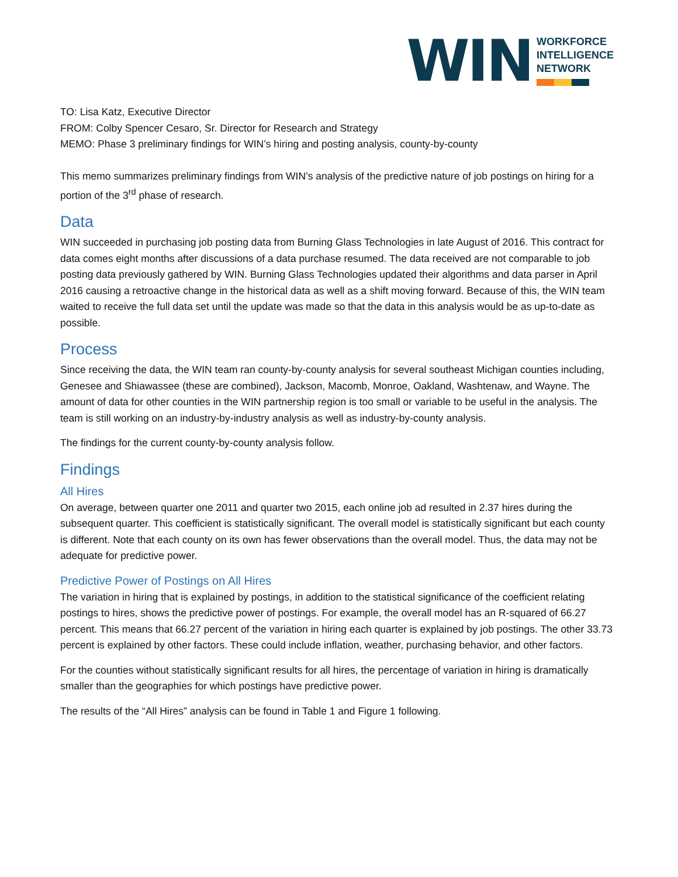WIN
WORKFORCE
INTELLIGENCE
NETWORK
TO: Lisa Katz, Executive Director
FROM: Colby Spencer Cesaro, Sr. Director for Research and Strategy
MEMO: Phase 3 preliminary findings for WIN’s hiring and posting analysis, county-by-county
This memo summarizes preliminary findings from WIN’s analysis of the predictive nature of job postings on hiring for a portion of the 3<sup>rd</sup> phase of research.
Data
WIN succeeded in purchasing job posting data from Burning Glass Technologies in late August of 2016. This contract for data comes eight months after discussions of a data purchase resumed. The data received are not comparable to job posting data previously gathered by WIN. Burning Glass Technologies updated their algorithms and data parser in April 2016 causing a retroactive change in the historical data as well as a shift moving forward. Because of this, the WIN team waited to receive the full data set until the update was made so that the data in this analysis would be as up-to-date as possible.
Process
Since receiving the data, the WIN team ran county-by-county analysis for several southeast Michigan counties including, Genesee and Shiawassee (these are combined), Jackson, Macomb, Monroe, Oakland, Washtenaw, and Wayne. The amount of data for other counties in the WIN partnership region is too small or variable to be useful in the analysis. The team is still working on an industry-by-industry analysis as well as industry-by-county analysis.
The findings for the current county-by-county analysis follow.
Findings
All Hires
On average, between quarter one 2011 and quarter two 2015, each online job ad resulted in 2.37 hires during the subsequent quarter. This coefficient is statistically significant. The overall model is statistically significant but each county is different. Note that each county on its own has fewer observations than the overall model. Thus, the data may not be adequate for predictive power.
Predictive Power of Postings on All Hires
The variation in hiring that is explained by postings, in addition to the statistical significance of the coefficient relating postings to hires, shows the predictive power of postings. For example, the overall model has an R-squared of 66.27 percent. This means that 66.27 percent of the variation in hiring each quarter is explained by job postings. The other 33.73 percent is explained by other factors. These could include inflation, weather, purchasing behavior, and other factors.
For the counties without statistically significant results for all hires, the percentage of variation in hiring is dramatically smaller than the geographies for which postings have predictive power.
The results of the “All Hires” analysis can be found in Table 1 and Figure 1 following.